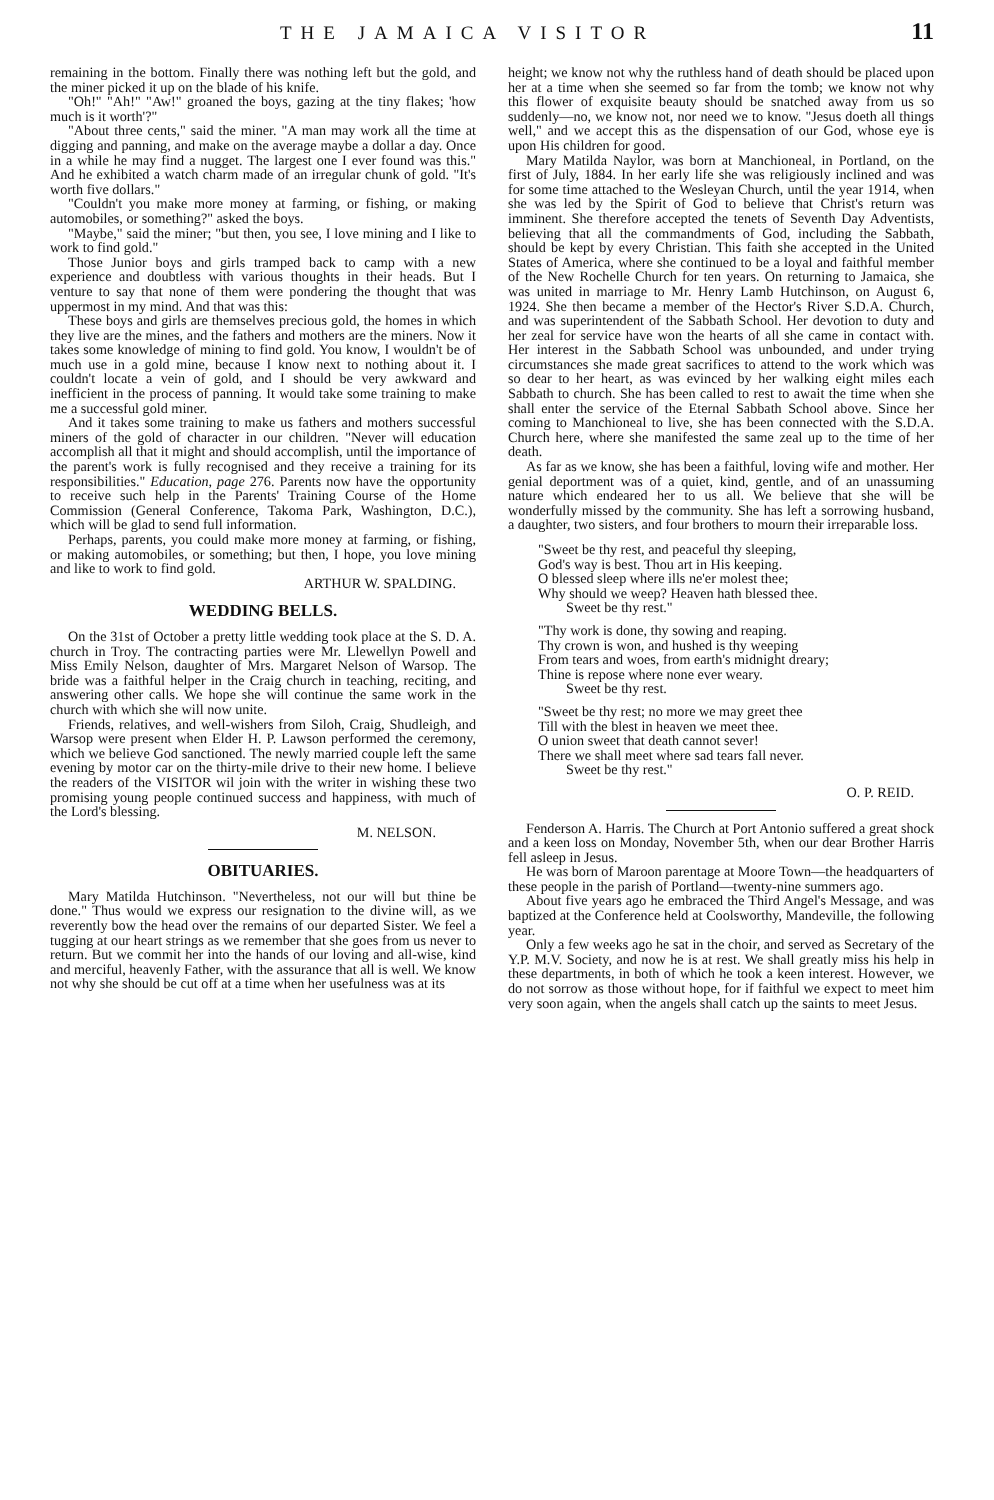THE JAMAICA VISITOR 11
remaining in the bottom. Finally there was nothing left but the gold, and the miner picked it up on the blade of his knife.
"Oh!" "Ah!" "Aw!" groaned the boys, gazing at the tiny flakes; 'how much is it worth'?"
"About three cents," said the miner. "A man may work all the time at digging and panning, and make on the average maybe a dollar a day. Once in a while he may find a nugget. The largest one I ever found was this." And he exhibited a watch charm made of an irregular chunk of gold. "It's worth five dollars."
"Couldn't you make more money at farming, or fishing, or making automobiles, or something?" asked the boys.
"Maybe," said the miner; "but then, you see, I love mining and I like to work to find gold."
Those Junior boys and girls tramped back to camp with a new experience and doubtless with various thoughts in their heads. But I venture to say that none of them were pondering the thought that was uppermost in my mind. And that was this:
These boys and girls are themselves precious gold, the homes in which they live are the mines, and the fathers and mothers are the miners. Now it takes some knowledge of mining to find gold. You know, I wouldn't be of much use in a gold mine, because I know next to nothing about it. I couldn't locate a vein of gold, and I should be very awkward and inefficient in the process of panning. It would take some training to make me a successful gold miner.
And it takes some training to make us fathers and mothers successful miners of the gold of character in our children. "Never will education accomplish all that it might and should accomplish, until the importance of the parent's work is fully recognised and they receive a training for its responsibilities." Education, page 276. Parents now have the opportunity to receive such help in the Parents' Training Course of the Home Commission (General Conference, Takoma Park, Washington, D.C.), which will be glad to send full information.
Perhaps, parents, you could make more money at farming, or fishing, or making automobiles, or something; but then, I hope, you love mining and like to work to find gold.
ARTHUR W. SPALDING.
WEDDING BELLS.
On the 31st of October a pretty little wedding took place at the S. D. A. church in Troy. The contracting parties were Mr. Llewellyn Powell and Miss Emily Nelson, daughter of Mrs. Margaret Nelson of Warsop. The bride was a faithful helper in the Craig church in teaching, reciting, and answering other calls. We hope she will continue the same work in the church with which she will now unite.
Friends, relatives, and well-wishers from Siloh, Craig, Shudleigh, and Warsop were present when Elder H. P. Lawson performed the ceremony, which we believe God sanctioned. The newly married couple left the same evening by motor car on the thirty-mile drive to their new home. I believe the readers of the VISITOR wil join with the writer in wishing these two promising young people continued success and happiness, with much of the Lord's blessing.
M. NELSON.
OBITUARIES.
Mary Matilda Hutchinson. "Nevertheless, not our will but thine be done." Thus would we express our resignation to the divine will, as we reverently bow the head over the remains of our departed Sister. We feel a tugging at our heart strings as we remember that she goes from us never to return. But we commit her into the hands of our loving and all-wise, kind and merciful, heavenly Father, with the assurance that all is well. We know not why she should be cut off at a time when her usefulness was at its
height; we know not why the ruthless hand of death should be placed upon her at a time when she seemed so far from the tomb; we know not why this flower of exquisite beauty should be snatched away from us so suddenly—no, we know not, nor need we to know. "Jesus doeth all things well," and we accept this as the dispensation of our God, whose eye is upon His children for good.
Mary Matilda Naylor, was born at Manchioneal, in Portland, on the first of July, 1884. In her early life she was religiously inclined and was for some time attached to the Wesleyan Church, until the year 1914, when she was led by the Spirit of God to believe that Christ's return was imminent. She therefore accepted the tenets of Seventh Day Adventists, believing that all the commandments of God, including the Sabbath, should be kept by every Christian. This faith she accepted in the United States of America, where she continued to be a loyal and faithful member of the New Rochelle Church for ten years. On returning to Jamaica, she was united in marriage to Mr. Henry Lamb Hutchinson, on August 6, 1924. She then became a member of the Hector's River S.D.A. Church, and was superintendent of the Sabbath School. Her devotion to duty and her zeal for service have won the hearts of all she came in contact with. Her interest in the Sabbath School was unbounded, and under trying circumstances she made great sacrifices to attend to the work which was so dear to her heart, as was evinced by her walking eight miles each Sabbath to church. She has been called to rest to await the time when she shall enter the service of the Eternal Sabbath School above. Since her coming to Manchioneal to live, she has been connected with the S.D.A. Church here, where she manifested the same zeal up to the time of her death.
As far as we know, she has been a faithful, loving wife and mother. Her genial deportment was of a quiet, kind, gentle, and of an unassuming nature which endeared her to us all. We believe that she will be wonderfully missed by the community. She has left a sorrowing husband, a daughter, two sisters, and four brothers to mourn their irreparable loss.
"Sweet be thy rest, and peaceful thy sleeping,
God's way is best. Thou art in His keeping.
O blessed sleep where ills ne'er molest thee;
Why should we weep? Heaven hath blessed thee.
Sweet be thy rest."
"Thy work is done, thy sowing and reaping.
Thy crown is won, and hushed is thy weeping
From tears and woes, from earth's midnight dreary;
Thine is repose where none ever weary.
Sweet be thy rest.
"Sweet be thy rest; no more we may greet thee
Till with the blest in heaven we meet thee.
O union sweet that death cannot sever!
There we shall meet where sad tears fall never.
Sweet be thy rest."
O. P. REID.
Fenderson A. Harris. The Church at Port Antonio suffered a great shock and a keen loss on Monday, November 5th, when our dear Brother Harris fell asleep in Jesus.
He was born of Maroon parentage at Moore Town—the headquarters of these people in the parish of Portland—twenty-nine summers ago.
About five years ago he embraced the Third Angel's Message, and was baptized at the Conference held at Coolsworthy, Mandeville, the following year.
Only a few weeks ago he sat in the choir, and served as Secretary of the Y.P. M.V. Society, and now he is at rest. We shall greatly miss his help in these departments, in both of which he took a keen interest. However, we do not sorrow as those without hope, for if faithful we expect to meet him very soon again, when the angels shall catch up the saints to meet Jesus.